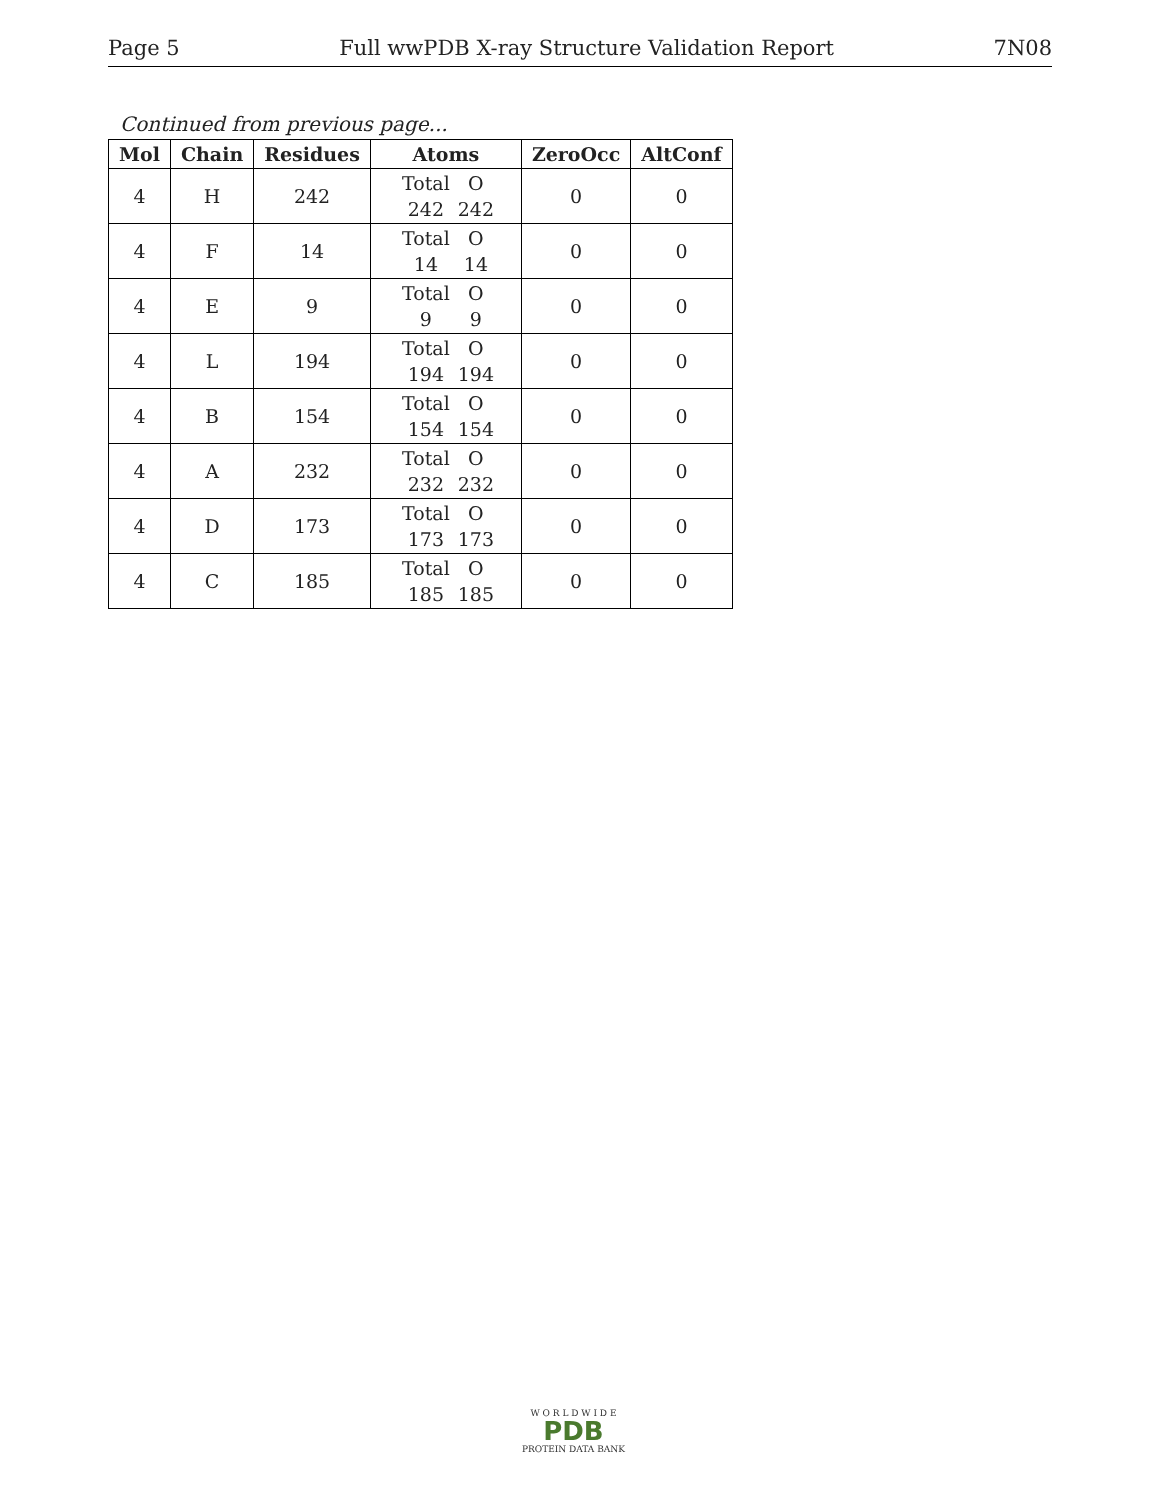Page 5 Full wwPDB X-ray Structure Validation Report 7N08
Continued from previous page...
| Mol | Chain | Residues | Atoms | ZeroOcc | AltConf |
| --- | --- | --- | --- | --- | --- |
| 4 | H | 242 | Total O 242 242 | 0 | 0 |
| 4 | F | 14 | Total O 14 14 | 0 | 0 |
| 4 | E | 9 | Total O 9 9 | 0 | 0 |
| 4 | L | 194 | Total O 194 194 | 0 | 0 |
| 4 | B | 154 | Total O 154 154 | 0 | 0 |
| 4 | A | 232 | Total O 232 232 | 0 | 0 |
| 4 | D | 173 | Total O 173 173 | 0 | 0 |
| 4 | C | 185 | Total O 185 185 | 0 | 0 |
W O R L D W I D E
PDB
PROTEIN DATA BANK